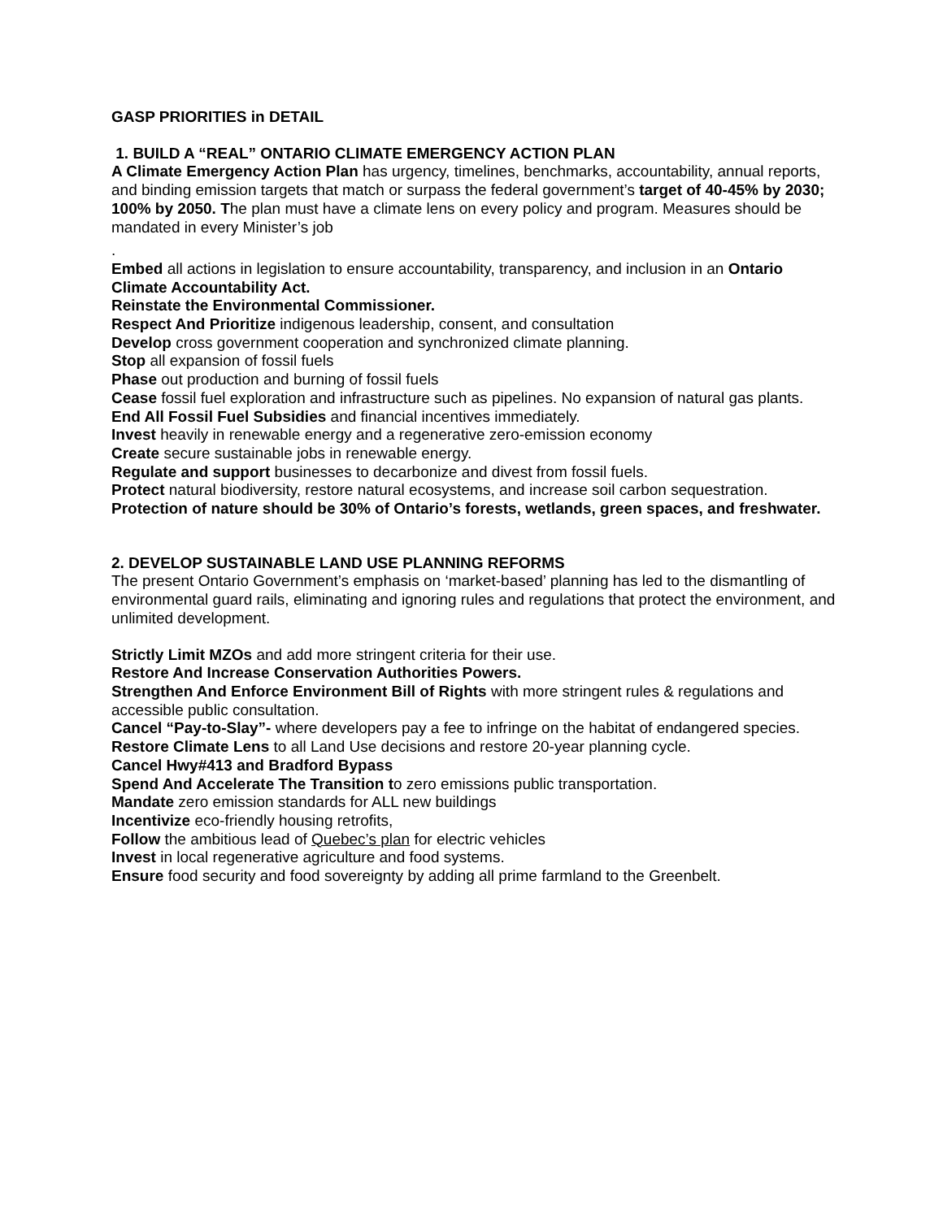GASP PRIORITIES in DETAIL
1. BUILD A “REAL” ONTARIO CLIMATE EMERGENCY ACTION PLAN
A Climate Emergency Action Plan has urgency, timelines, benchmarks, accountability, annual reports, and binding emission targets that match or surpass the federal government’s target of 40-45% by 2030; 100% by 2050. The plan must have a climate lens on every policy and program. Measures should be mandated in every Minister’s job
.
Embed all actions in legislation to ensure accountability, transparency, and inclusion in an Ontario Climate Accountability Act.
Reinstate the Environmental Commissioner.
Respect And Prioritize indigenous leadership, consent, and consultation
Develop cross government cooperation and synchronized climate planning.
Stop all expansion of fossil fuels
Phase out production and burning of fossil fuels
Cease fossil fuel exploration and infrastructure such as pipelines. No expansion of natural gas plants.
End All Fossil Fuel Subsidies and financial incentives immediately.
Invest heavily in renewable energy and a regenerative zero-emission economy
Create secure sustainable jobs in renewable energy.
Regulate and support businesses to decarbonize and divest from fossil fuels.
Protect natural biodiversity, restore natural ecosystems, and increase soil carbon sequestration.
Protection of nature should be 30% of Ontario’s forests, wetlands, green spaces, and freshwater.
2. DEVELOP SUSTAINABLE LAND USE PLANNING REFORMS
The present Ontario Government’s emphasis on ‘market-based’ planning has led to the dismantling of environmental guard rails, eliminating and ignoring rules and regulations that protect the environment, and unlimited development.
Strictly Limit MZOs and add more stringent criteria for their use.
Restore And Increase Conservation Authorities Powers.
Strengthen And Enforce Environment Bill of Rights with more stringent rules & regulations and accessible public consultation.
Cancel “Pay-to-Slay”- where developers pay a fee to infringe on the habitat of endangered species.
Restore Climate Lens to all Land Use decisions and restore 20-year planning cycle.
Cancel Hwy#413 and Bradford Bypass
Spend And Accelerate The Transition to zero emissions public transportation.
Mandate zero emission standards for ALL new buildings
Incentivize eco-friendly housing retrofits,
Follow the ambitious lead of Quebec’s plan for electric vehicles
Invest in local regenerative agriculture and food systems.
Ensure food security and food sovereignty by adding all prime farmland to the Greenbelt.